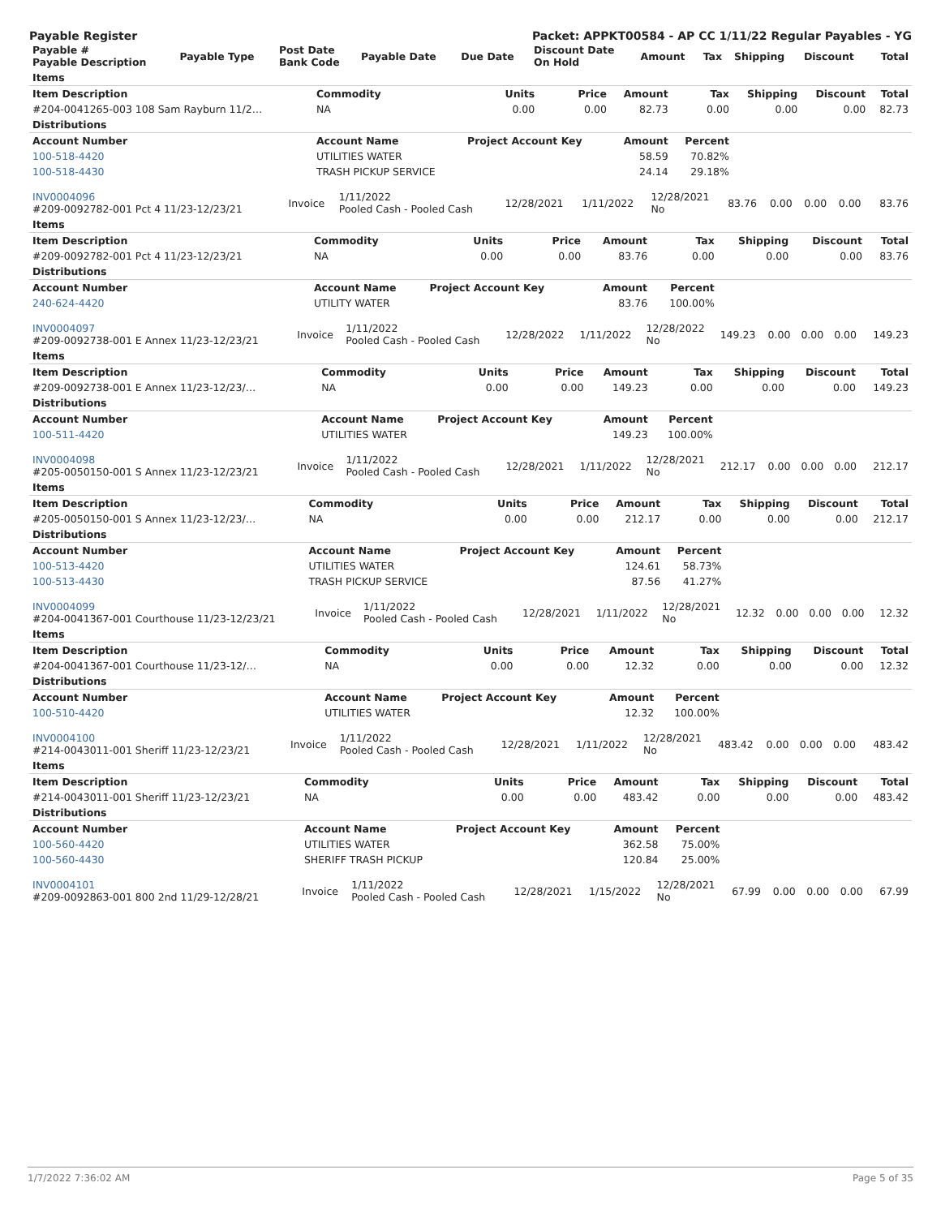Payable Register Packet: APPKT00584 - AP CC 1/11/22 Regular Payables - YG
| Payable # Payable Description | Payable Type | Post Date Bank Code | Payable Date | Due Date | Discount Date On Hold | Amount | Tax | Shipping | Discount | Total |
| --- | --- | --- | --- | --- | --- | --- | --- | --- | --- | --- |
| Items | | | | | | | | |
| Item Description | Commodity | Units | Price | Amount | Tax | Shipping | Discount | Total |
| #204-0041265-003 108 Sam Rayburn 11/2… | NA | 0.00 | 0.00 | 82.73 | 0.00 | 0.00 | 0.00 | 82.73 |
| Distributions | | | | | | | | |
| Account Number | Account Name | Project Account Key | | Amount | Percent | | | |
| 100-518-4420 | UTILITIES WATER | | | 58.59 | 70.82% | | | |
| 100-518-4430 | TRASH PICKUP SERVICE | | | 24.14 | 29.18% | | | |
| INV0004096 #209-0092782-001 Pct 4 11/23-12/23/21 | Invoice | 1/11/2022 Pooled Cash - Pooled Cash | 12/28/2021 | 1/11/2022 | 12/28/2021 No | 83.76 | 0.00 | 0.00 | 0.00 | 83.76 |
| Items | | | | | | | | |
| Item Description | Commodity | Units | Price | Amount | Tax | Shipping | Discount | Total |
| #209-0092782-001 Pct 4 11/23-12/23/21 | NA | 0.00 | 0.00 | 83.76 | 0.00 | 0.00 | 0.00 | 83.76 |
| Distributions | | | | | | | | |
| Account Number | Account Name | Project Account Key | | Amount | Percent | | | |
| 240-624-4420 | UTILITY WATER | | | 83.76 | 100.00% | | | |
| INV0004097 #209-0092738-001 E Annex 11/23-12/23/21 | Invoice | 1/11/2022 Pooled Cash - Pooled Cash | 12/28/2022 | 1/11/2022 | 12/28/2022 No | 149.23 | 0.00 | 0.00 | 0.00 | 149.23 |
| Items | | | | | | | | |
| Item Description | Commodity | Units | Price | Amount | Tax | Shipping | Discount | Total |
| #209-0092738-001 E Annex 11/23-12/23/… | NA | 0.00 | 0.00 | 149.23 | 0.00 | 0.00 | 0.00 | 149.23 |
| Distributions | | | | | | | | |
| Account Number | Account Name | Project Account Key | | Amount | Percent | | | |
| 100-511-4420 | UTILITIES WATER | | | 149.23 | 100.00% | | | |
| INV0004098 #205-0050150-001 S Annex 11/23-12/23/21 | Invoice | 1/11/2022 Pooled Cash - Pooled Cash | 12/28/2021 | 1/11/2022 | 12/28/2021 No | 212.17 | 0.00 | 0.00 | 0.00 | 212.17 |
| Items | | | | | | | | |
| Item Description | Commodity | Units | Price | Amount | Tax | Shipping | Discount | Total |
| #205-0050150-001 S Annex 11/23-12/23/… | NA | 0.00 | 0.00 | 212.17 | 0.00 | 0.00 | 0.00 | 212.17 |
| Distributions | | | | | | | | |
| Account Number | Account Name | Project Account Key | | Amount | Percent | | | |
| 100-513-4420 | UTILITIES WATER | | | 124.61 | 58.73% | | | |
| 100-513-4430 | TRASH PICKUP SERVICE | | | 87.56 | 41.27% | | | |
| INV0004099 #204-0041367-001 Courthouse 11/23-12/23/21 | Invoice | 1/11/2022 Pooled Cash - Pooled Cash | 12/28/2021 | 1/11/2022 | 12/28/2021 No | 12.32 | 0.00 | 0.00 | 0.00 | 12.32 |
| Items | | | | | | | | |
| Item Description | Commodity | Units | Price | Amount | Tax | Shipping | Discount | Total |
| #204-0041367-001 Courthouse 11/23-12/… | NA | 0.00 | 0.00 | 12.32 | 0.00 | 0.00 | 0.00 | 12.32 |
| Distributions | | | | | | | | |
| Account Number | Account Name | Project Account Key | | Amount | Percent | | | |
| 100-510-4420 | UTILITIES WATER | | | 12.32 | 100.00% | | | |
| INV0004100 #214-0043011-001 Sheriff 11/23-12/23/21 | Invoice | 1/11/2022 Pooled Cash - Pooled Cash | 12/28/2021 | 1/11/2022 | 12/28/2021 No | 483.42 | 0.00 | 0.00 | 0.00 | 483.42 |
| Items | | | | | | | | |
| Item Description | Commodity | Units | Price | Amount | Tax | Shipping | Discount | Total |
| #214-0043011-001 Sheriff 11/23-12/23/21 | NA | 0.00 | 0.00 | 483.42 | 0.00 | 0.00 | 0.00 | 483.42 |
| Distributions | | | | | | | | |
| Account Number | Account Name | Project Account Key | | Amount | Percent | | | |
| 100-560-4420 | UTILITIES WATER | | | 362.58 | 75.00% | | | |
| 100-560-4430 | SHERIFF TRASH PICKUP | | | 120.84 | 25.00% | | | |
| INV0004101 #209-0092863-001 800 2nd 11/29-12/28/21 | Invoice | 1/11/2022 Pooled Cash - Pooled Cash | 12/28/2021 | 1/15/2022 | 12/28/2021 No | 67.99 | 0.00 | 0.00 | 0.00 | 67.99 |
1/7/2022 7:36:02 AM Page 5 of 35